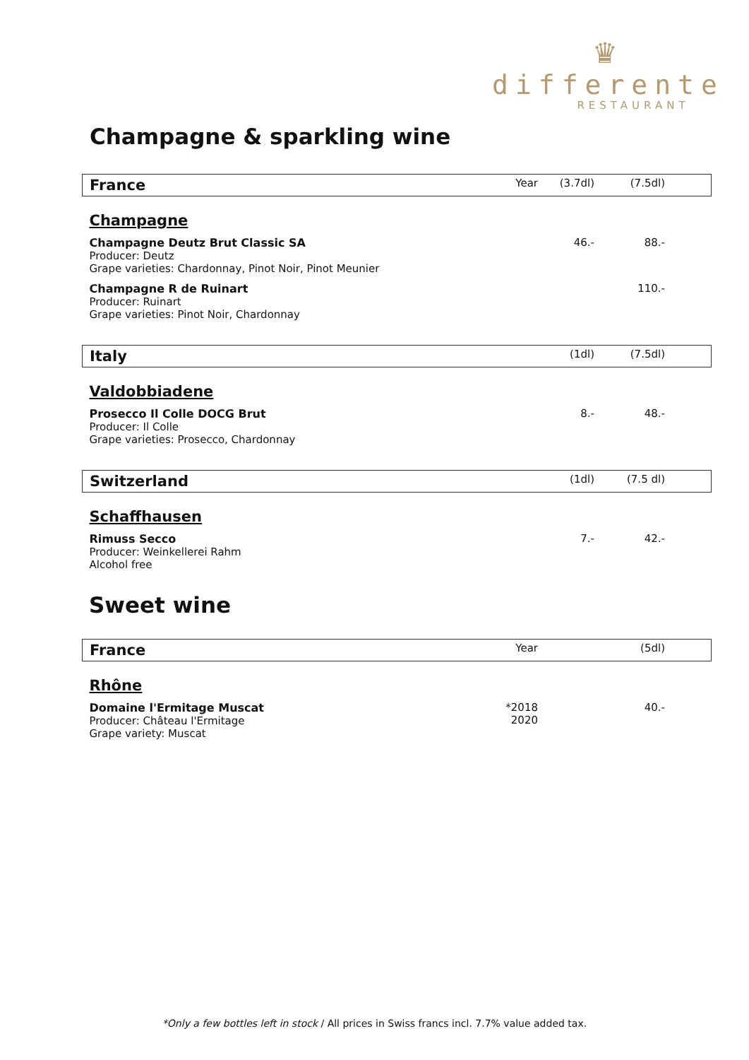♛
differente
RESTAURANT
Champagne & sparkling wine
| France | Year | (3.7dl) | (7.5dl) | |
| Champagne | | | | |
| Champagne Deutz Brut Classic SA Producer: Deutz Grape varieties: Chardonnay, Pinot Noir, Pinot Meunier | | 46.- | 88.- | |
| Champagne R de Ruinart Producer: Ruinart Grape varieties: Pinot Noir, Chardonnay | | | 110.- | |
| Italy | | (1dl) | (7.5dl) | |
| Valdobbiadene | | | | |
| Prosecco Il Colle DOCG Brut Producer: Il Colle Grape varieties: Prosecco, Chardonnay | | 8.- | 48.- | |
| Switzerland | | (1dl) | (7.5 dl) | |
| Schaffhausen | | | | |
| Rimuss Secco Producer: Weinkellerei Rahm Alcohol free | | 7.- | 42.- | |
Sweet wine
| France | Year | | (5dl) | |
| Rhône | | | | |
| Domaine l'Ermitage Muscat Producer: Château l'Ermitage Grape variety: Muscat | *2018 2020 | | 40.- | |
*Only a few bottles left in stock / All prices in Swiss francs incl. 7.7% value added tax.